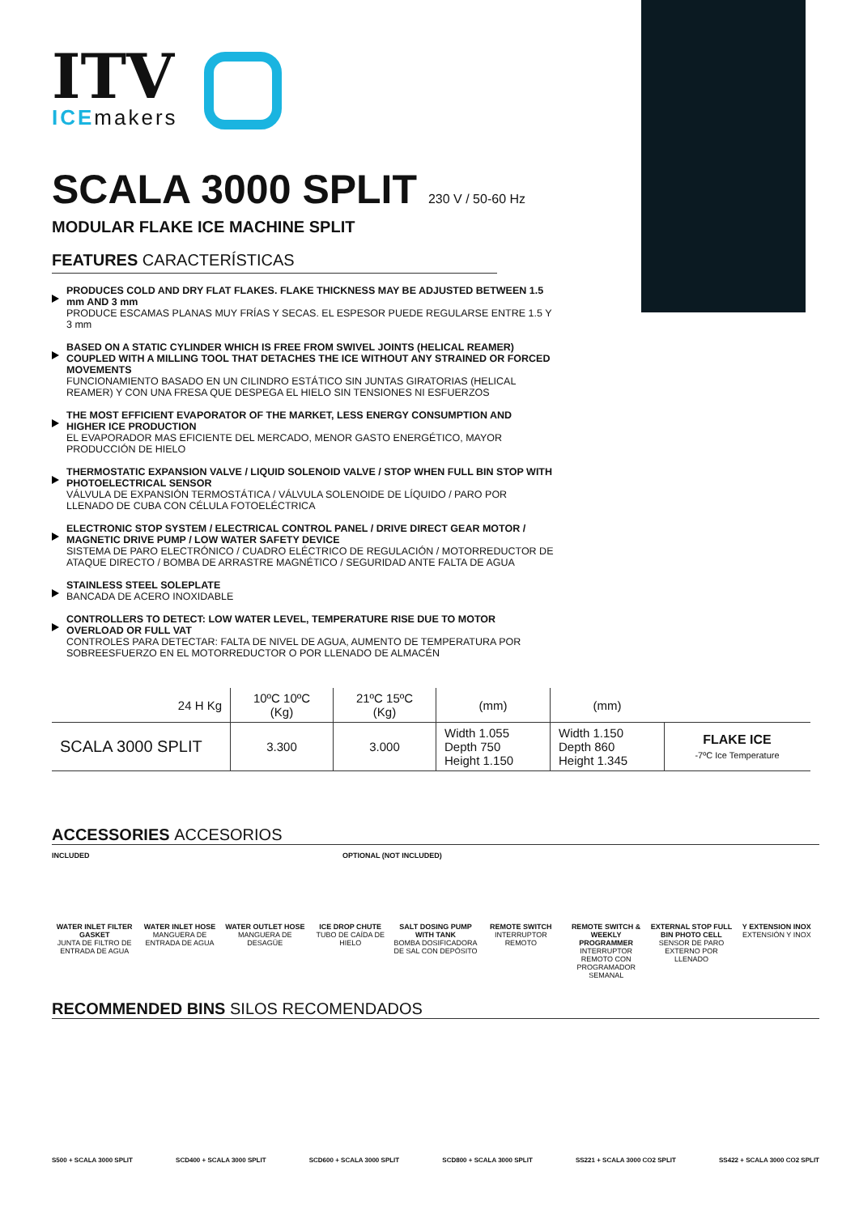ITV
ICEmakers
SCALA 3000 SPLIT 230 V / 50-60 Hz
MODULAR FLAKE ICE MACHINE SPLIT
FEATURES CARACTERÍSTICAS
PRODUCES COLD AND DRY FLAT FLAKES. FLAKE THICKNESS MAY BE ADJUSTED BETWEEN 1.5 mm AND 3 mm
PRODUCE ESCAMAS PLANAS MUY FRÍAS Y SECAS. EL ESPESOR PUEDE REGULARSE ENTRE 1.5 Y 3 mm
BASED ON A STATIC CYLINDER WHICH IS FREE FROM SWIVEL JOINTS (HELICAL REAMER) COUPLED WITH A MILLING TOOL THAT DETACHES THE ICE WITHOUT ANY STRAINED OR FORCED MOVEMENTS
FUNCIONAMIENTO BASADO EN UN CILINDRO ESTÁTICO SIN JUNTAS GIRATORIAS (HELICAL REAMER) Y CON UNA FRESA QUE DESPEGA EL HIELO SIN TENSIONES NI ESFUERZOS
THE MOST EFFICIENT EVAPORATOR OF THE MARKET, LESS ENERGY CONSUMPTION AND HIGHER ICE PRODUCTION
EL EVAPORADOR MAS EFICIENTE DEL MERCADO, MENOR GASTO ENERGÉTICO, MAYOR PRODUCCIÓN DE HIELO
THERMOSTATIC EXPANSION VALVE / LIQUID SOLENOID VALVE / STOP WHEN FULL BIN STOP WITH PHOTOELECTRICAL SENSOR
VÁLVULA DE EXPANSIÓN TERMOSTÁTICA / VÁLVULA SOLENOIDE DE LÍQUIDO / PARO POR LLENADO DE CUBA CON CÉLULA FOTOELÉCTRICA
ELECTRONIC STOP SYSTEM / ELECTRICAL CONTROL PANEL / DRIVE DIRECT GEAR MOTOR / MAGNETIC DRIVE PUMP / LOW WATER SAFETY DEVICE
SISTEMA DE PARO ELECTRÓNICO / CUADRO ELÉCTRICO DE REGULACIÓN / MOTORREDUCTOR DE ATAQUE DIRECTO / BOMBA DE ARRASTRE MAGNÉTICO / SEGURIDAD ANTE FALTA DE AGUA
STAINLESS STEEL SOLEPLATE
BANCADA DE ACERO INOXIDABLE
CONTROLLERS TO DETECT: LOW WATER LEVEL, TEMPERATURE RISE DUE TO MOTOR OVERLOAD OR FULL VAT
CONTROLES PARA DETECTAR: FALTA DE NIVEL DE AGUA, AUMENTO DE TEMPERATURA POR SOBREESFUERZO EN EL MOTORREDUCTOR O POR LLENADO DE ALMACÉN
| 24 H Kg | 10ºC 10ºC (Kg) | 21ºC 15ºC (Kg) | (mm) | (mm) | |
| --- | --- | --- | --- | --- | --- |
| SCALA 3000 SPLIT | 3.300 | 3.000 | Width 1.055 Depth 750 Height 1.150 | Width 1.150 Depth 860 Height 1.345 | FLAKE ICE -7ºC Ice Temperature |
ACCESSORIES ACCESORIOS
INCLUDED OPTIONAL (NOT INCLUDED)
WATER INLET FILTER GASKET
JUNTA DE FILTRO DE ENTRADA DE AGUA
WATER INLET HOSE
MANGUERA DE ENTRADA DE AGUA
WATER OUTLET HOSE
MANGUERA DE DESAGÜE
ICE DROP CHUTE
TUBO DE CAÍDA DE HIELO
SALT DOSING PUMP WITH TANK
BOMBA DOSIFICADORA DE SAL CON DEPÓSITO
REMOTE SWITCH
INTERRUPTOR REMOTO
REMOTE SWITCH & WEEKLY PROGRAMMER
INTERRUPTOR REMOTO CON PROGRAMADOR SEMANAL
EXTERNAL STOP FULL BIN PHOTO CELL
SENSOR DE PARO EXTERNO POR LLENADO
Y EXTENSION INOX
EXTENSIÓN Y INOX
RECOMMENDED BINS SILOS RECOMENDADOS
S500 + SCALA 3000 SPLIT SCD400 + SCALA 3000 SPLIT SCD600 + SCALA 3000 SPLIT SCD800 + SCALA 3000 SPLIT SS221 + SCALA 3000 CO2 SPLIT SS422 + SCALA 3000 CO2 SPLIT